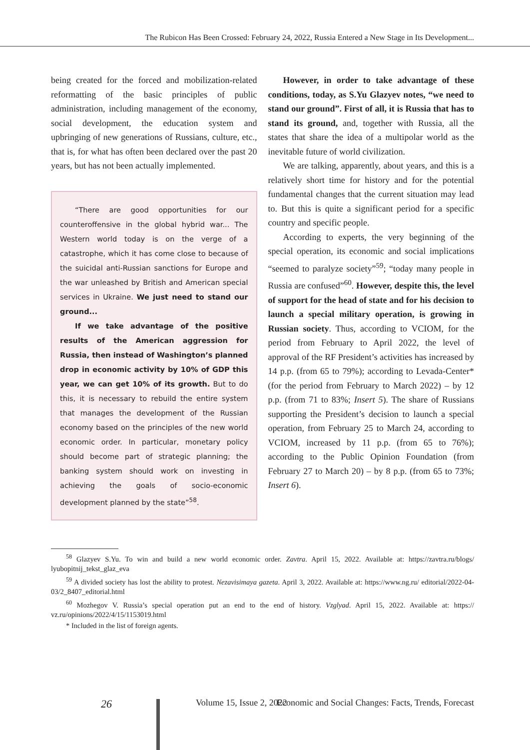The Rubicon Has Been Crossed: February 24, 2022, Russia Entered a New Stage in Its Development...
being created for the forced and mobilization-related reformatting of the basic principles of public administration, including management of the economy, social development, the education system and upbringing of new generations of Russians, culture, etc., that is, for what has often been declared over the past 20 years, but has not been actually implemented.
“There are good opportunities for our counteroffensive in the global hybrid war... The Western world today is on the verge of a catastrophe, which it has come close to because of the suicidal anti-Russian sanctions for Europe and the war unleashed by British and American special services in Ukraine. We just need to stand our ground...
If we take advantage of the positive results of the American aggression for Russia, then instead of Washington’s planned drop in economic activity by 10% of GDP this year, we can get 10% of its growth. But to do this, it is necessary to rebuild the entire system that manages the development of the Russian economy based on the principles of the new world economic order. In particular, monetary policy should become part of strategic planning; the banking system should work on investing in achieving the goals of socio-economic development planned by the state”<sup>58</sup>.
However, in order to take advantage of these conditions, today, as S.Yu Glazyev notes, “we need to stand our ground”. First of all, it is Russia that has to stand its ground, and, together with Russia, all the states that share the idea of a multipolar world as the inevitable future of world civilization.
We are talking, apparently, about years, and this is a relatively short time for history and for the potential fundamental changes that the current situation may lead to. But this is quite a significant period for a specific country and specific people.
According to experts, the very beginning of the special operation, its economic and social implications “seemed to paralyze society”<sup>59</sup>; “today many people in Russia are confused”<sup>60</sup>. However, despite this, the level of support for the head of state and for his decision to launch a special military operation, is growing in Russian society. Thus, according to VCIOM, for the period from February to April 2022, the level of approval of the RF President’s activities has increased by 14 p.p. (from 65 to 79%); according to Levada-Center* (for the period from February to March 2022) – by 12 p.p. (from 71 to 83%; Insert 5). The share of Russians supporting the President’s decision to launch a special operation, from February 25 to March 24, according to VCIOM, increased by 11 p.p. (from 65 to 76%); according to the Public Opinion Foundation (from February 27 to March 20) – by 8 p.p. (from 65 to 73%; Insert 6).
<sup>58</sup> Glazyev S.Yu. To win and build a new world economic order. Zavtra. April 15, 2022. Available at: https://zavtra.ru/blogs/ lyubopitnij_tekst_glaz_eva
<sup>59</sup> A divided society has lost the ability to protest. Nezavisimaya gazeta. April 3, 2022. Available at: https://www.ng.ru/ editorial/2022-04-03/2_8407_editorial.html
<sup>60</sup> Mozhegov V. Russia’s special operation put an end to the end of history. Vzglyad. April 15, 2022. Available at: https:// vz.ru/opinions/2022/4/15/1153019.html
* Included in the list of foreign agents.
26 Volume 15, Issue 2, 2022 Economic and Social Changes: Facts, Trends, Forecast